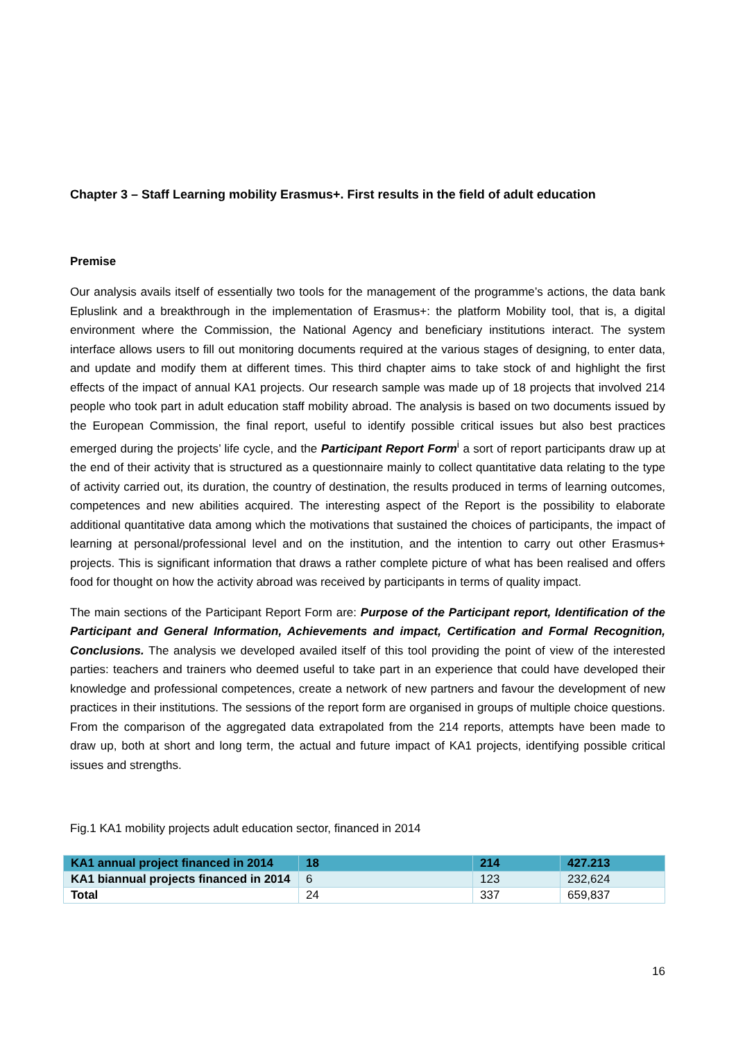Chapter 3 – Staff Learning mobility Erasmus+. First results in the field of adult education
Premise
Our analysis avails itself of essentially two tools for the management of the programme’s actions, the data bank Epluslink and a breakthrough in the implementation of Erasmus+: the platform Mobility tool, that is, a digital environment where the Commission, the National Agency and beneficiary institutions interact. The system interface allows users to fill out monitoring documents required at the various stages of designing, to enter data, and update and modify them at different times. This third chapter aims to take stock of and highlight the first effects of the impact of annual KA1 projects. Our research sample was made up of 18 projects that involved 214 people who took part in adult education staff mobility abroad. The analysis is based on two documents issued by the European Commission, the final report, useful to identify possible critical issues but also best practices emerged during the projects’ life cycle, and the Participant Report Form<sup>i</sup> a sort of report participants draw up at the end of their activity that is structured as a questionnaire mainly to collect quantitative data relating to the type of activity carried out, its duration, the country of destination, the results produced in terms of learning outcomes, competences and new abilities acquired. The interesting aspect of the Report is the possibility to elaborate additional quantitative data among which the motivations that sustained the choices of participants, the impact of learning at personal/professional level and on the institution, and the intention to carry out other Erasmus+ projects. This is significant information that draws a rather complete picture of what has been realised and offers food for thought on how the activity abroad was received by participants in terms of quality impact.
The main sections of the Participant Report Form are: Purpose of the Participant report, Identification of the Participant and General Information, Achievements and impact, Certification and Formal Recognition, Conclusions. The analysis we developed availed itself of this tool providing the point of view of the interested parties: teachers and trainers who deemed useful to take part in an experience that could have developed their knowledge and professional competences, create a network of new partners and favour the development of new practices in their institutions. The sessions of the report form are organised in groups of multiple choice questions. From the comparison of the aggregated data extrapolated from the 214 reports, attempts have been made to draw up, both at short and long term, the actual and future impact of KA1 projects, identifying possible critical issues and strengths.
Fig.1 KA1 mobility projects adult education sector, financed in 2014
| KA1 annual project financed in 2014 | 18 | 214 | 427.213 |
| KA1 biannual projects financed in 2014 | 6 | 123 | 232,624 |
| Total | 24 | 337 | 659,837 |
16